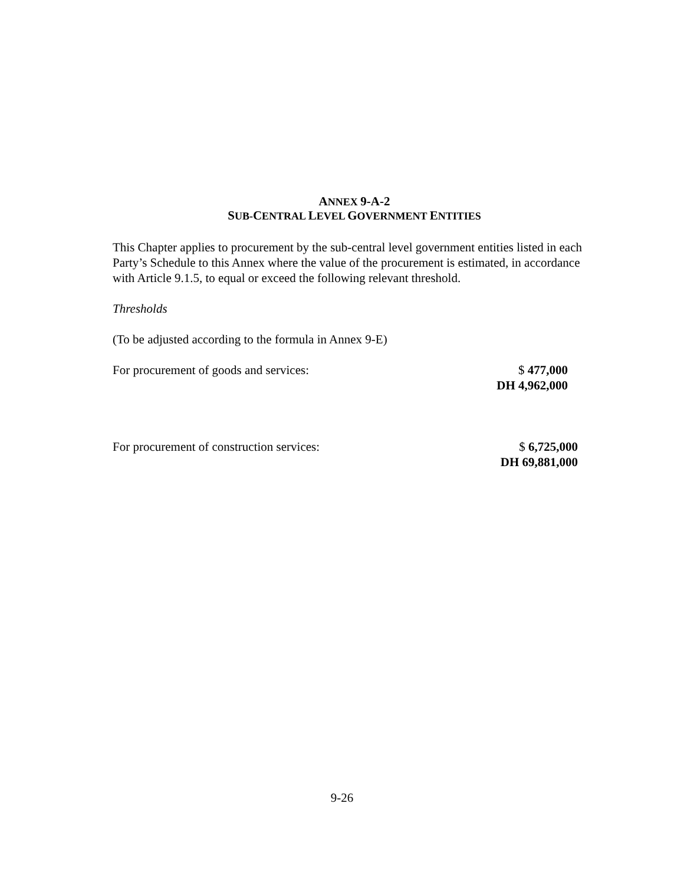ANNEX 9-A-2
SUB-CENTRAL LEVEL GOVERNMENT ENTITIES
This Chapter applies to procurement by the sub-central level government entities listed in each Party’s Schedule to this Annex where the value of the procurement is estimated, in accordance with Article 9.1.5, to equal or exceed the following relevant threshold.
Thresholds
(To be adjusted according to the formula in Annex 9-E)
For procurement of goods and services: $ 477,000
DH 4,962,000
For procurement of construction services: $ 6,725,000
DH 69,881,000
9-26